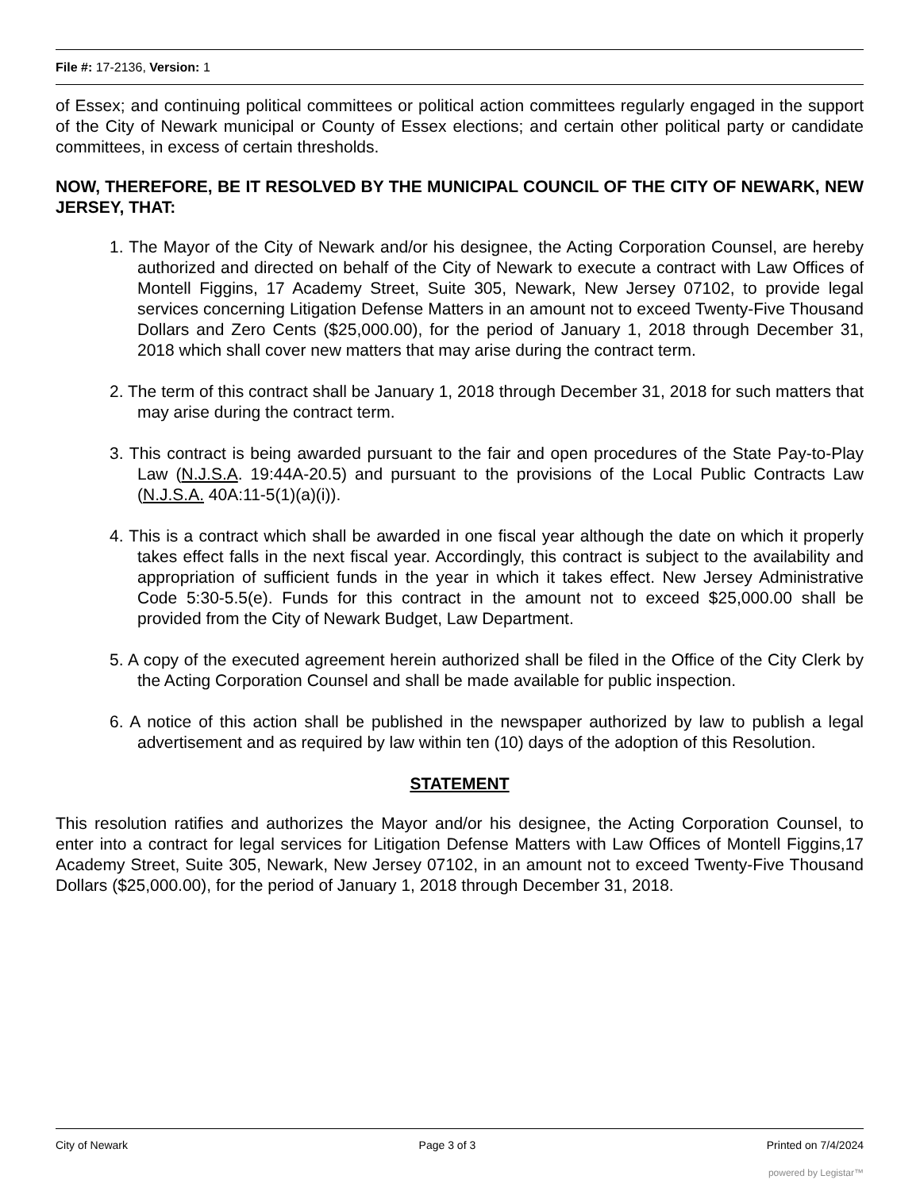File #: 17-2136, Version: 1
of Essex; and continuing political committees or political action committees regularly engaged in the support of the City of Newark municipal or County of Essex elections; and certain other political party or candidate committees, in excess of certain thresholds.
NOW, THEREFORE, BE IT RESOLVED BY THE MUNICIPAL COUNCIL OF THE CITY OF NEWARK, NEW JERSEY, THAT:
1. The Mayor of the City of Newark and/or his designee, the Acting Corporation Counsel, are hereby authorized and directed on behalf of the City of Newark to execute a contract with Law Offices of Montell Figgins, 17 Academy Street, Suite 305, Newark, New Jersey 07102, to provide legal services concerning Litigation Defense Matters in an amount not to exceed Twenty-Five Thousand Dollars and Zero Cents ($25,000.00), for the period of January 1, 2018 through December 31, 2018 which shall cover new matters that may arise during the contract term.
2. The term of this contract shall be January 1, 2018 through December 31, 2018 for such matters that may arise during the contract term.
3. This contract is being awarded pursuant to the fair and open procedures of the State Pay-to-Play Law (N.J.S.A. 19:44A-20.5) and pursuant to the provisions of the Local Public Contracts Law (N.J.S.A. 40A:11-5(1)(a)(i)).
4. This is a contract which shall be awarded in one fiscal year although the date on which it properly takes effect falls in the next fiscal year. Accordingly, this contract is subject to the availability and appropriation of sufficient funds in the year in which it takes effect. New Jersey Administrative Code 5:30-5.5(e). Funds for this contract in the amount not to exceed $25,000.00 shall be provided from the City of Newark Budget, Law Department.
5. A copy of the executed agreement herein authorized shall be filed in the Office of the City Clerk by the Acting Corporation Counsel and shall be made available for public inspection.
6. A notice of this action shall be published in the newspaper authorized by law to publish a legal advertisement and as required by law within ten (10) days of the adoption of this Resolution.
STATEMENT
This resolution ratifies and authorizes the Mayor and/or his designee, the Acting Corporation Counsel, to enter into a contract for legal services for Litigation Defense Matters with Law Offices of Montell Figgins,17 Academy Street, Suite 305, Newark, New Jersey 07102, in an amount not to exceed Twenty-Five Thousand Dollars ($25,000.00), for the period of January 1, 2018 through December 31, 2018.
City of Newark Page 3 of 3 Printed on 7/4/2024
powered by Legistar™